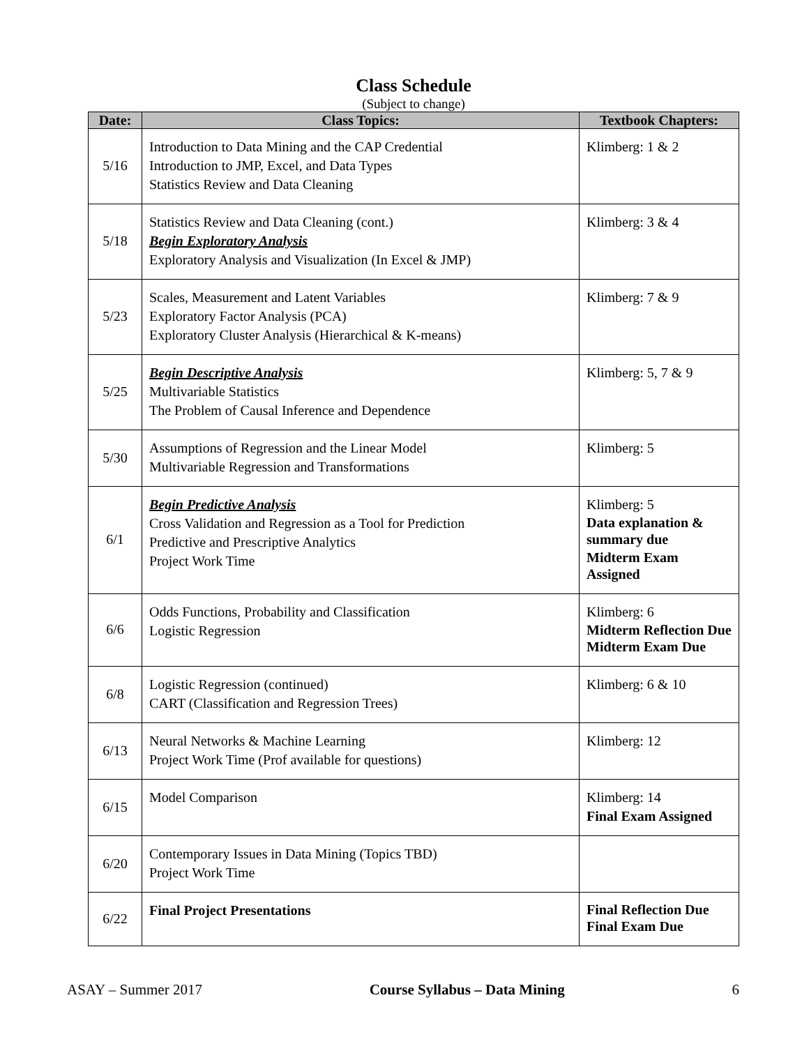Class Schedule
(Subject to change)
| Date: | Class Topics: | Textbook Chapters: |
| --- | --- | --- |
| 5/16 | Introduction to Data Mining and the CAP Credential Introduction to JMP, Excel, and Data Types Statistics Review and Data Cleaning | Klimberg: 1 & 2 |
| 5/18 | Statistics Review and Data Cleaning (cont.) Begin Exploratory Analysis Exploratory Analysis and Visualization (In Excel & JMP) | Klimberg: 3 & 4 |
| 5/23 | Scales, Measurement and Latent Variables Exploratory Factor Analysis (PCA) Exploratory Cluster Analysis (Hierarchical & K-means) | Klimberg: 7 & 9 |
| 5/25 | Begin Descriptive Analysis Multivariable Statistics The Problem of Causal Inference and Dependence | Klimberg: 5, 7 & 9 |
| 5/30 | Assumptions of Regression and the Linear Model Multivariable Regression and Transformations | Klimberg: 5 |
| 6/1 | Begin Predictive Analysis Cross Validation and Regression as a Tool for Prediction Predictive and Prescriptive Analytics Project Work Time | Klimberg: 5 Data explanation & summary due Midterm Exam Assigned |
| 6/6 | Odds Functions, Probability and Classification Logistic Regression | Klimberg: 6 Midterm Reflection Due Midterm Exam Due |
| 6/8 | Logistic Regression (continued) CART (Classification and Regression Trees) | Klimberg: 6 & 10 |
| 6/13 | Neural Networks & Machine Learning Project Work Time (Prof available for questions) | Klimberg: 12 |
| 6/15 | Model Comparison | Klimberg: 14 Final Exam Assigned |
| 6/20 | Contemporary Issues in Data Mining (Topics TBD) Project Work Time | |
| 6/22 | Final Project Presentations | Final Reflection Due Final Exam Due |
ASAY – Summer 2017 Course Syllabus – Data Mining 6